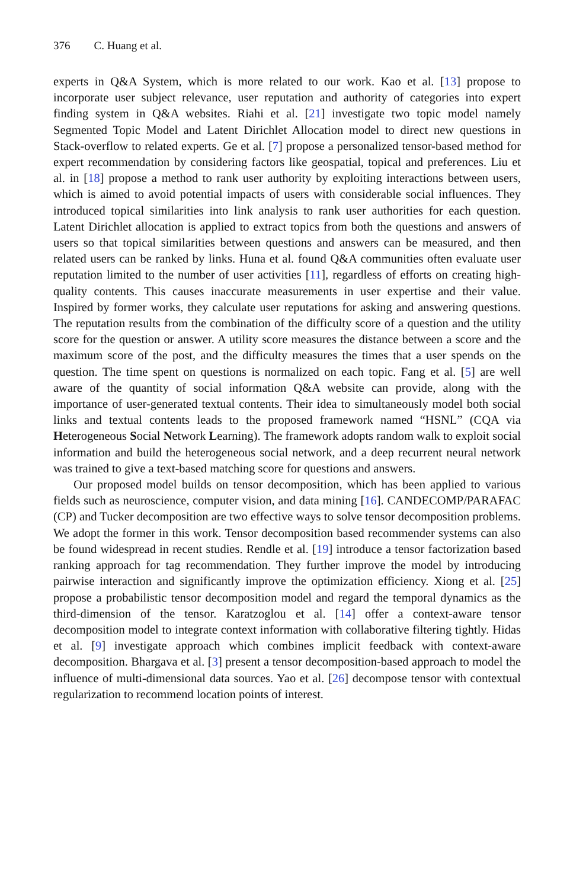376 C. Huang et al.
experts in Q&A System, which is more related to our work. Kao et al. [13] propose to incorporate user subject relevance, user reputation and authority of categories into expert finding system in Q&A websites. Riahi et al. [21] investigate two topic model namely Segmented Topic Model and Latent Dirichlet Allocation model to direct new questions in Stack-overflow to related experts. Ge et al. [7] propose a personalized tensor-based method for expert recommendation by considering factors like geospatial, topical and preferences. Liu et al. in [18] propose a method to rank user authority by exploiting interactions between users, which is aimed to avoid potential impacts of users with considerable social influences. They introduced topical similarities into link analysis to rank user authorities for each question. Latent Dirichlet allocation is applied to extract topics from both the questions and answers of users so that topical similarities between questions and answers can be measured, and then related users can be ranked by links. Huna et al. found Q&A communities often evaluate user reputation limited to the number of user activities [11], regardless of efforts on creating high-quality contents. This causes inaccurate measurements in user expertise and their value. Inspired by former works, they calculate user reputations for asking and answering questions. The reputation results from the combination of the difficulty score of a question and the utility score for the question or answer. A utility score measures the distance between a score and the maximum score of the post, and the difficulty measures the times that a user spends on the question. The time spent on questions is normalized on each topic. Fang et al. [5] are well aware of the quantity of social information Q&A website can provide, along with the importance of user-generated textual contents. Their idea to simultaneously model both social links and textual contents leads to the proposed framework named “HSNL” (CQA via Heterogeneous Social Network Learning). The framework adopts random walk to exploit social information and build the heterogeneous social network, and a deep recurrent neural network was trained to give a text-based matching score for questions and answers.
Our proposed model builds on tensor decomposition, which has been applied to various fields such as neuroscience, computer vision, and data mining [16]. CANDECOMP/PARAFAC (CP) and Tucker decomposition are two effective ways to solve tensor decomposition problems. We adopt the former in this work. Tensor decomposition based recommender systems can also be found widespread in recent studies. Rendle et al. [19] introduce a tensor factorization based ranking approach for tag recommendation. They further improve the model by introducing pairwise interaction and significantly improve the optimization efficiency. Xiong et al. [25] propose a probabilistic tensor decomposition model and regard the temporal dynamics as the third-dimension of the tensor. Karatzoglou et al. [14] offer a context-aware tensor decomposition model to integrate context information with collaborative filtering tightly. Hidas et al. [9] investigate approach which combines implicit feedback with context-aware decomposition. Bhargava et al. [3] present a tensor decomposition-based approach to model the influence of multi-dimensional data sources. Yao et al. [26] decompose tensor with contextual regularization to recommend location points of interest.